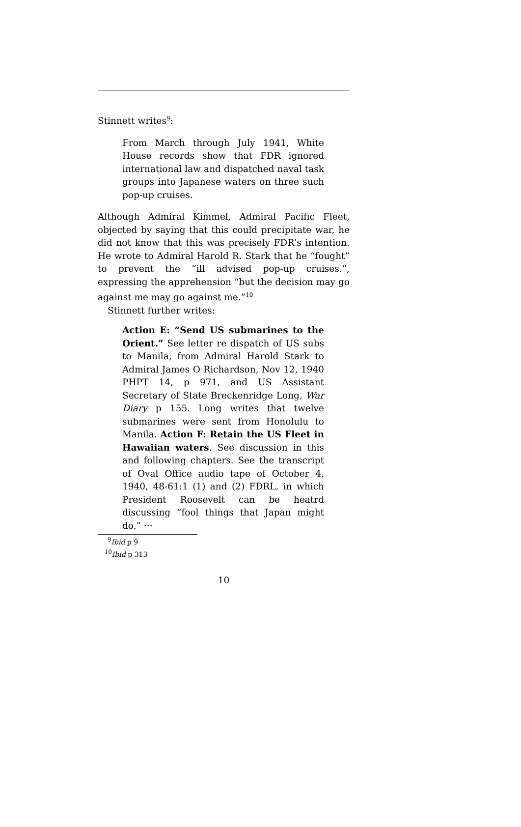Stinnett writes<sup>9</sup>:
From March through July 1941, White House records show that FDR ignored international law and dispatched naval task groups into Japanese waters on three such pop-up cruises.
Although Admiral Kimmel, Admiral Pacific Fleet, objected by saying that this could precipitate war, he did not know that this was precisely FDR’s intention. He wrote to Admiral Harold R. Stark that he “fought” to prevent the “ill advised pop-up cruises.”, expressing the apprehension “but the decision may go against me may go against me.”<sup>10</sup>
Stinnett further writes:
Action E: “Send US submarines to the Orient.” See letter re dispatch of US subs to Manila, from Admiral Harold Stark to Admiral James O Richardson, Nov 12, 1940 PHPT 14, p 971, and US Assistant Secretary of State Breckenridge Long, War Diary p 155. Long writes that twelve submarines were sent from Honolulu to Manila. Action F: Retain the US Fleet in Hawaiian waters. See discussion in this and following chapters. See the transcript of Oval Office audio tape of October 4, 1940, 48-61:1 (1) and (2) FDRL, in which President Roosevelt can be heatrd discussing “fool things that Japan might do.” ···
<sup>9</sup> Ibid p 9
<sup>10</sup> Ibid p 313
10